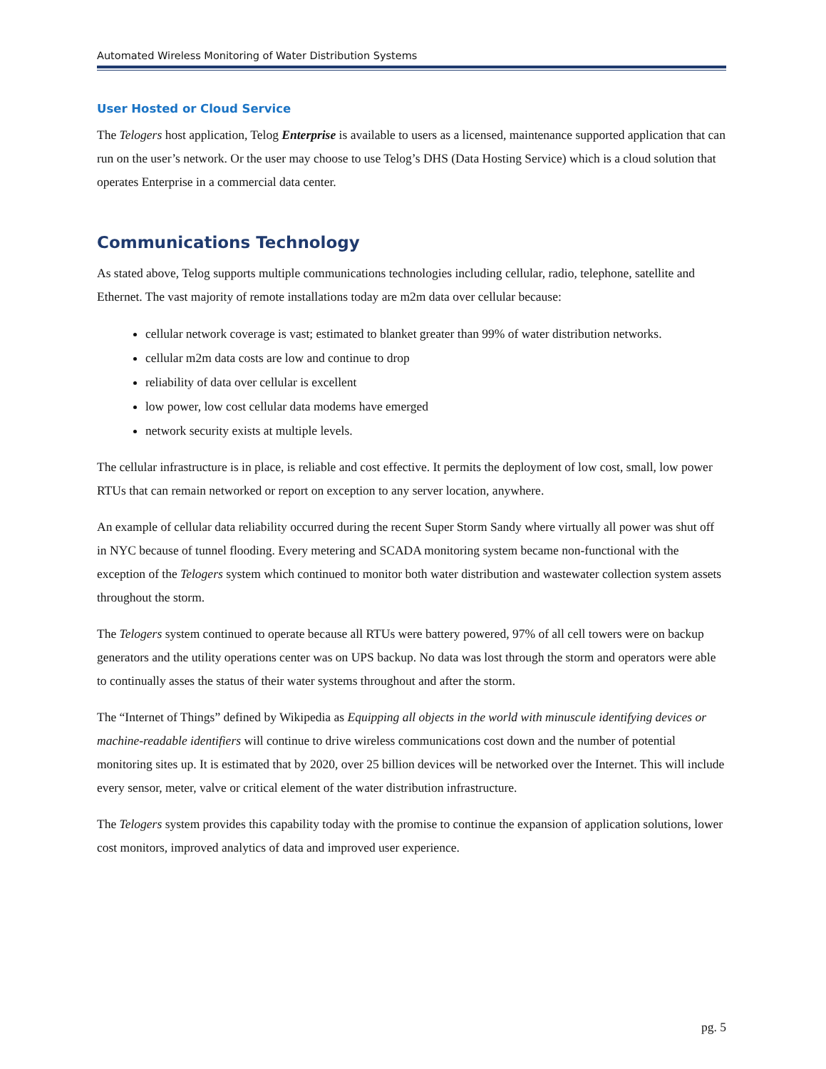Automated Wireless Monitoring of Water Distribution Systems
User Hosted or Cloud Service
The Telogers host application, Telog Enterprise is available to users as a licensed, maintenance supported application that can run on the user’s network. Or the user may choose to use Telog’s DHS (Data Hosting Service) which is a cloud solution that operates Enterprise in a commercial data center.
Communications Technology
As stated above, Telog supports multiple communications technologies including cellular, radio, telephone, satellite and Ethernet. The vast majority of remote installations today are m2m data over cellular because:
cellular network coverage is vast; estimated to blanket greater than 99% of water distribution networks.
cellular m2m data costs are low and continue to drop
reliability of data over cellular is excellent
low power, low cost cellular data modems have emerged
network security exists at multiple levels.
The cellular infrastructure is in place, is reliable and cost effective. It permits the deployment of low cost, small, low power RTUs that can remain networked or report on exception to any server location, anywhere.
An example of cellular data reliability occurred during the recent Super Storm Sandy where virtually all power was shut off in NYC because of tunnel flooding. Every metering and SCADA monitoring system became non-functional with the exception of the Telogers system which continued to monitor both water distribution and wastewater collection system assets throughout the storm.
The Telogers system continued to operate because all RTUs were battery powered, 97% of all cell towers were on backup generators and the utility operations center was on UPS backup. No data was lost through the storm and operators were able to continually asses the status of their water systems throughout and after the storm.
The “Internet of Things” defined by Wikipedia as Equipping all objects in the world with minuscule identifying devices or machine-readable identifiers will continue to drive wireless communications cost down and the number of potential monitoring sites up. It is estimated that by 2020, over 25 billion devices will be networked over the Internet. This will include every sensor, meter, valve or critical element of the water distribution infrastructure.
The Telogers system provides this capability today with the promise to continue the expansion of application solutions, lower cost monitors, improved analytics of data and improved user experience.
pg. 5